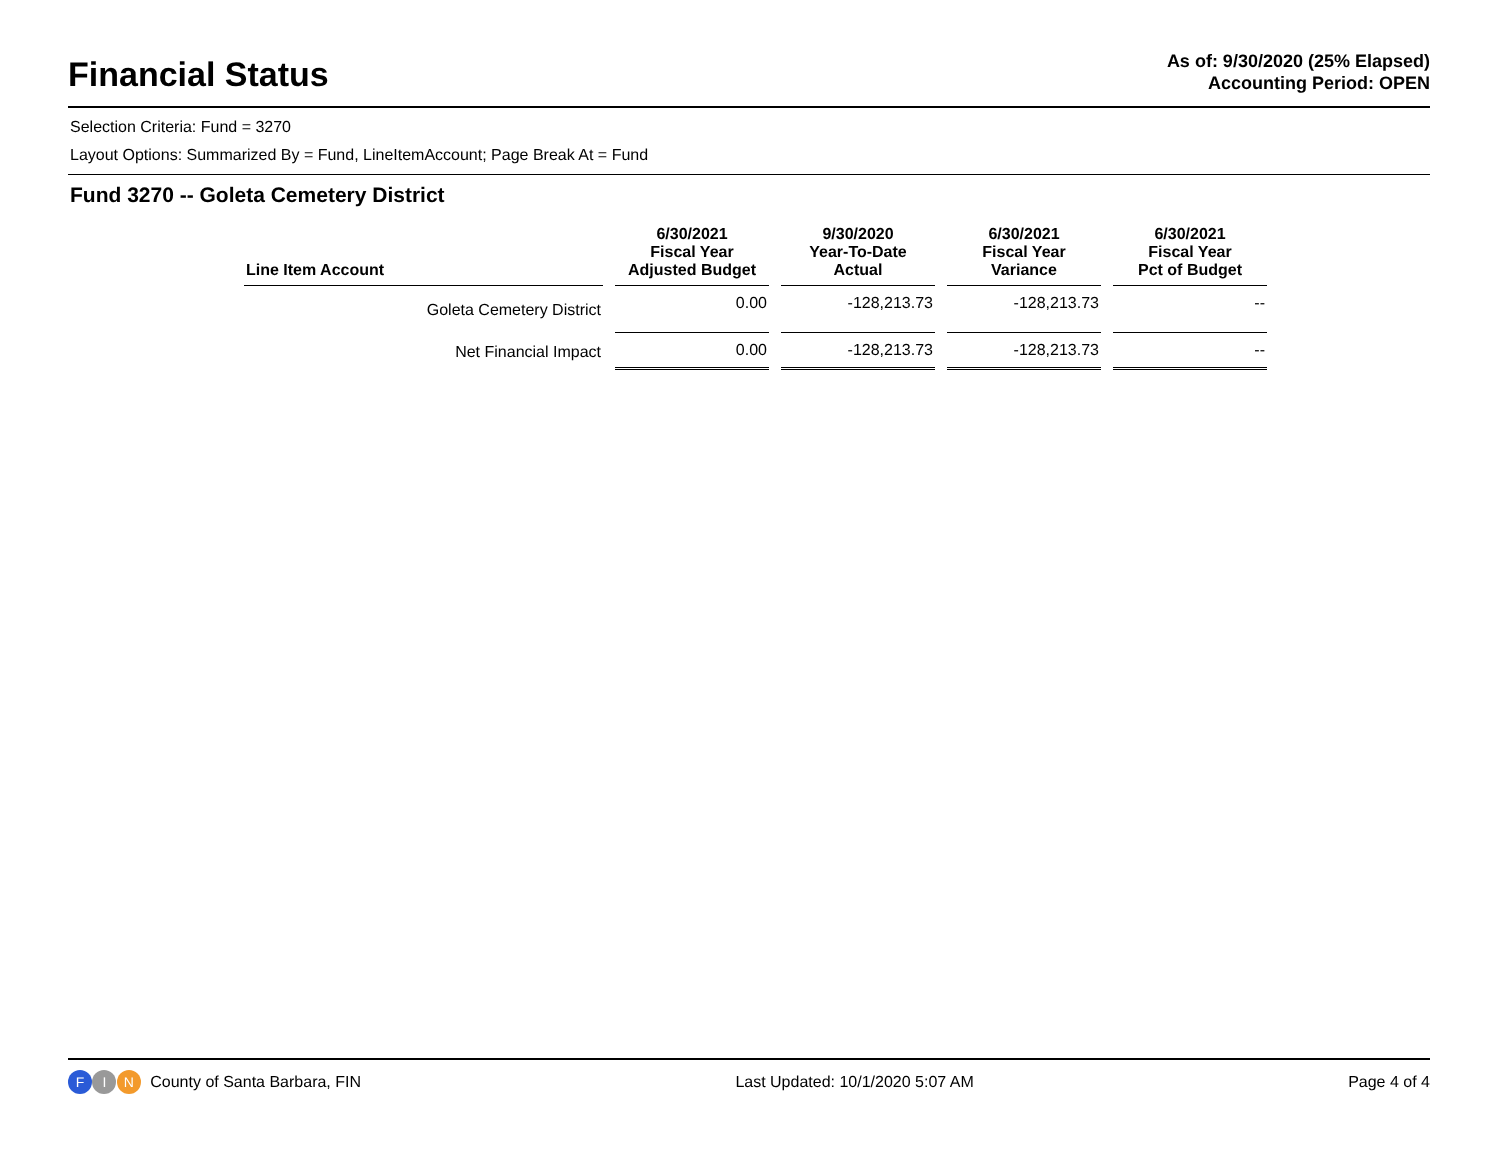Financial Status
As of: 9/30/2020 (25% Elapsed)
Accounting Period: OPEN
Selection Criteria: Fund = 3270
Layout Options: Summarized By = Fund, LineItemAccount; Page Break At = Fund
Fund 3270 -- Goleta Cemetery District
| Line Item Account | 6/30/2021 Fiscal Year Adjusted Budget | 9/30/2020 Year-To-Date Actual | 6/30/2021 Fiscal Year Variance | 6/30/2021 Fiscal Year Pct of Budget |
| --- | --- | --- | --- | --- |
| Goleta Cemetery District | 0.00 | -128,213.73 | -128,213.73 | -- |
| Net Financial Impact | 0.00 | -128,213.73 | -128,213.73 | -- |
F I N County of Santa Barbara, FIN
Last Updated: 10/1/2020 5:07 AM
Page 4 of 4